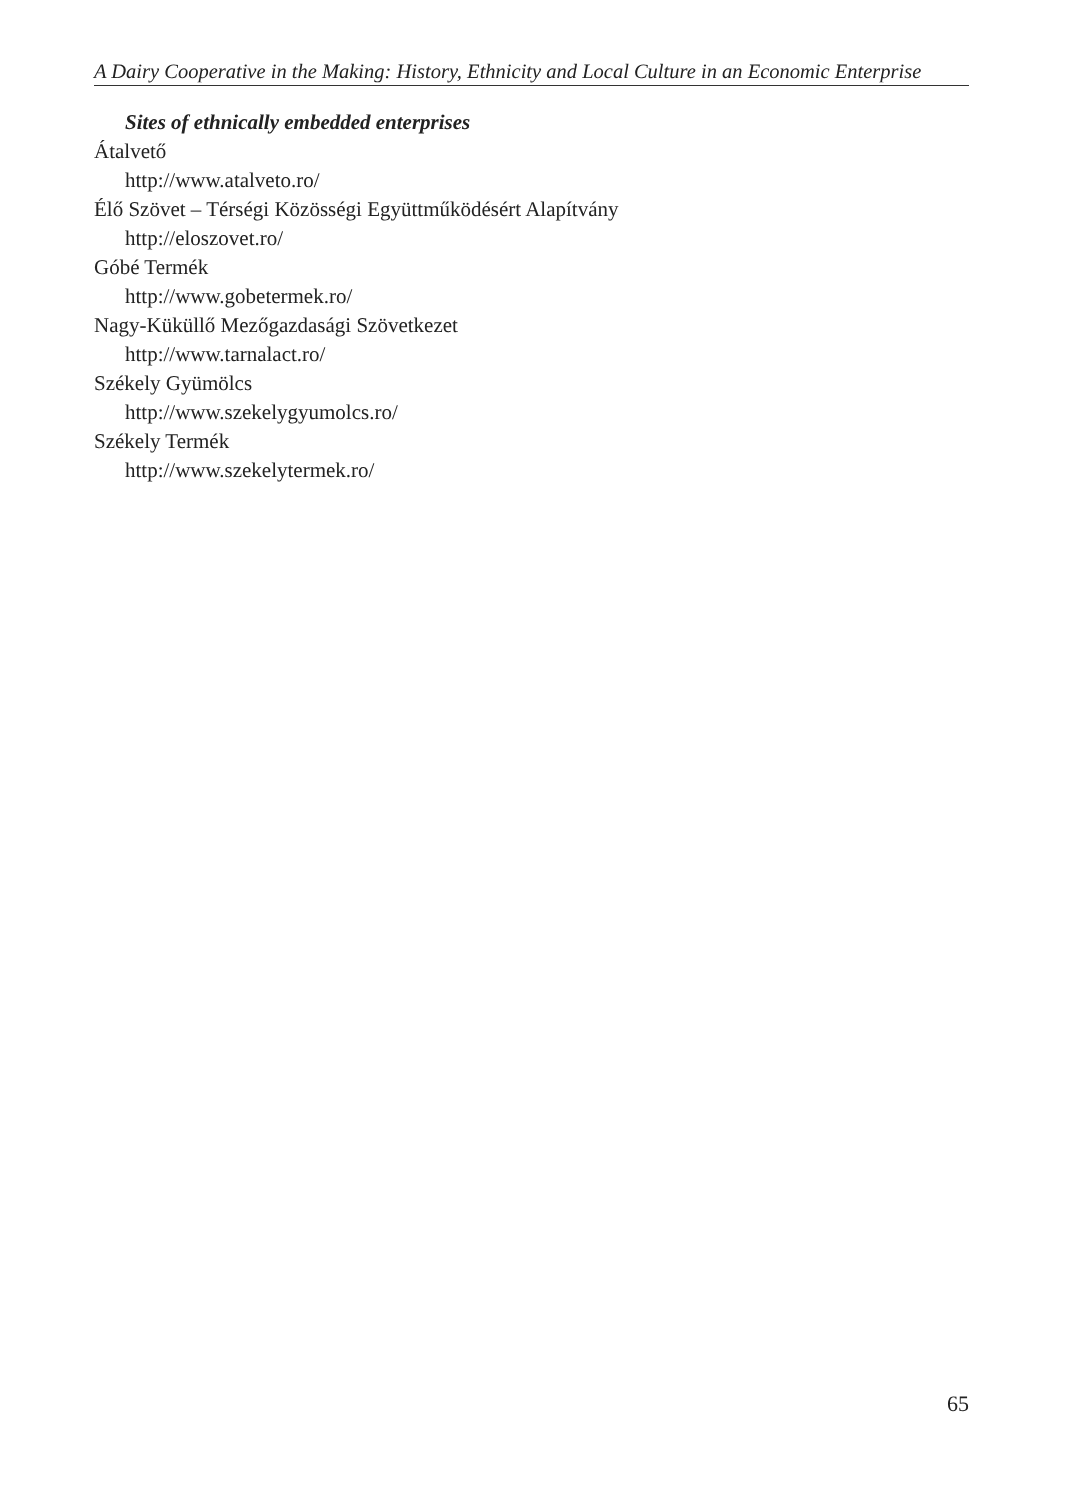A Dairy Cooperative in the Making: History, Ethnicity and Local Culture in an Economic Enterprise
Sites of ethnically embedded enterprises
Átalvető
http://www.atalveto.ro/
Élő Szövet – Térségi Közösségi Együttműködésért Alapítvány
http://eloszovet.ro/
Góbé Termék
http://www.gobetermek.ro/
Nagy-Küküllő Mezőgazdasági Szövetkezet
http://www.tarnalact.ro/
Székely Gyümölcs
http://www.szekelygyumolcs.ro/
Székely Termék
http://www.szekelytermek.ro/
65